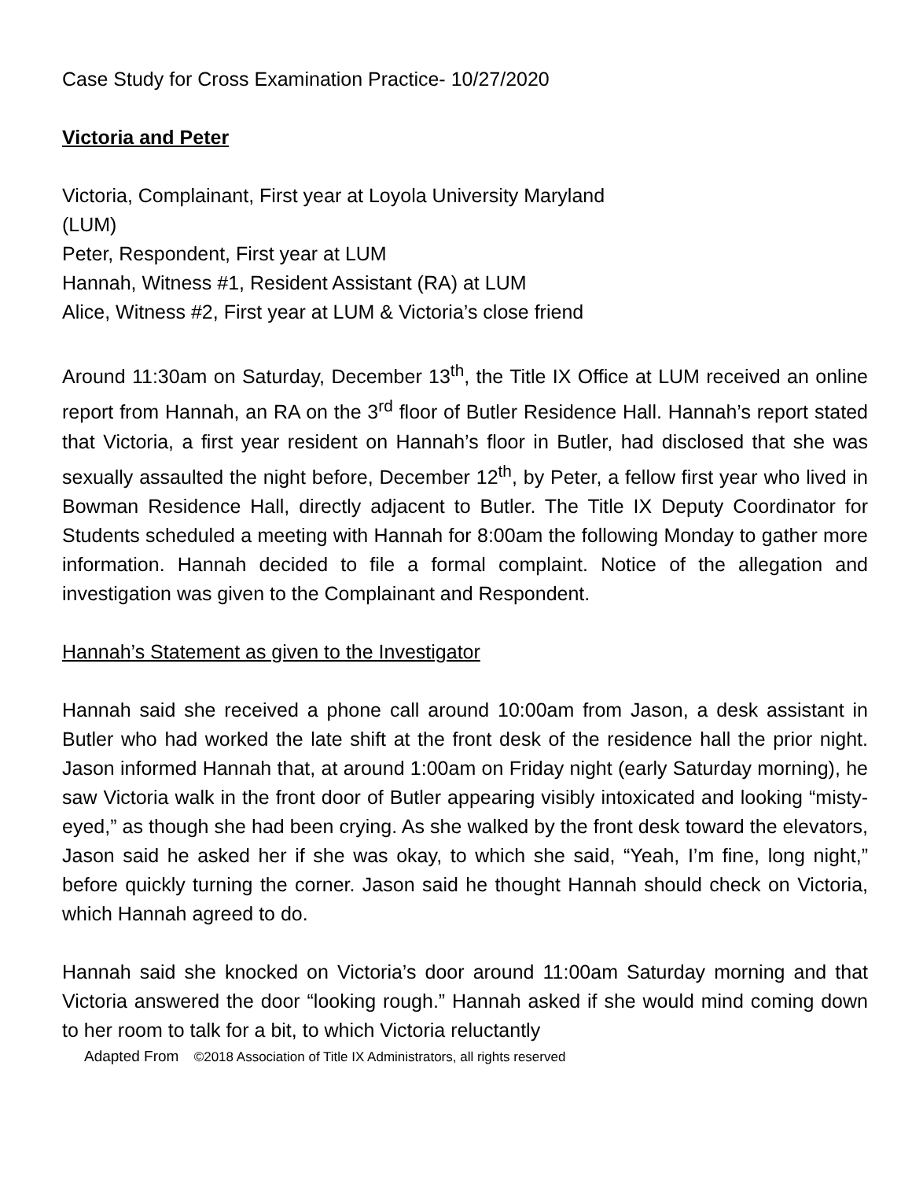Case Study for Cross Examination Practice- 10/27/2020
Victoria and Peter
Victoria, Complainant, First year at Loyola University Maryland
(LUM)
Peter, Respondent, First year at LUM
Hannah, Witness #1, Resident Assistant (RA) at LUM
Alice, Witness #2, First year at LUM & Victoria’s close friend
Around 11:30am on Saturday, December 13<sup>th</sup>, the Title IX Office at LUM received an online report from Hannah, an RA on the 3<sup>rd</sup> floor of Butler Residence Hall. Hannah’s report stated that Victoria, a first year resident on Hannah’s floor in Butler, had disclosed that she was sexually assaulted the night before, December 12<sup>th</sup>, by Peter, a fellow first year who lived in Bowman Residence Hall, directly adjacent to Butler. The Title IX Deputy Coordinator for Students scheduled a meeting with Hannah for 8:00am the following Monday to gather more information. Hannah decided to file a formal complaint. Notice of the allegation and investigation was given to the Complainant and Respondent.
Hannah’s Statement as given to the Investigator
Hannah said she received a phone call around 10:00am from Jason, a desk assistant in Butler who had worked the late shift at the front desk of the residence hall the prior night. Jason informed Hannah that, at around 1:00am on Friday night (early Saturday morning), he saw Victoria walk in the front door of Butler appearing visibly intoxicated and looking “misty-eyed,” as though she had been crying. As she walked by the front desk toward the elevators, Jason said he asked her if she was okay, to which she said, “Yeah, I’m fine, long night,” before quickly turning the corner. Jason said he thought Hannah should check on Victoria, which Hannah agreed to do.
Hannah said she knocked on Victoria’s door around 11:00am Saturday morning and that Victoria answered the door “looking rough.” Hannah asked if she would mind coming down to her room to talk for a bit, to which Victoria reluctantly
Adapted From ©2018 Association of Title IX Administrators, all rights reserved